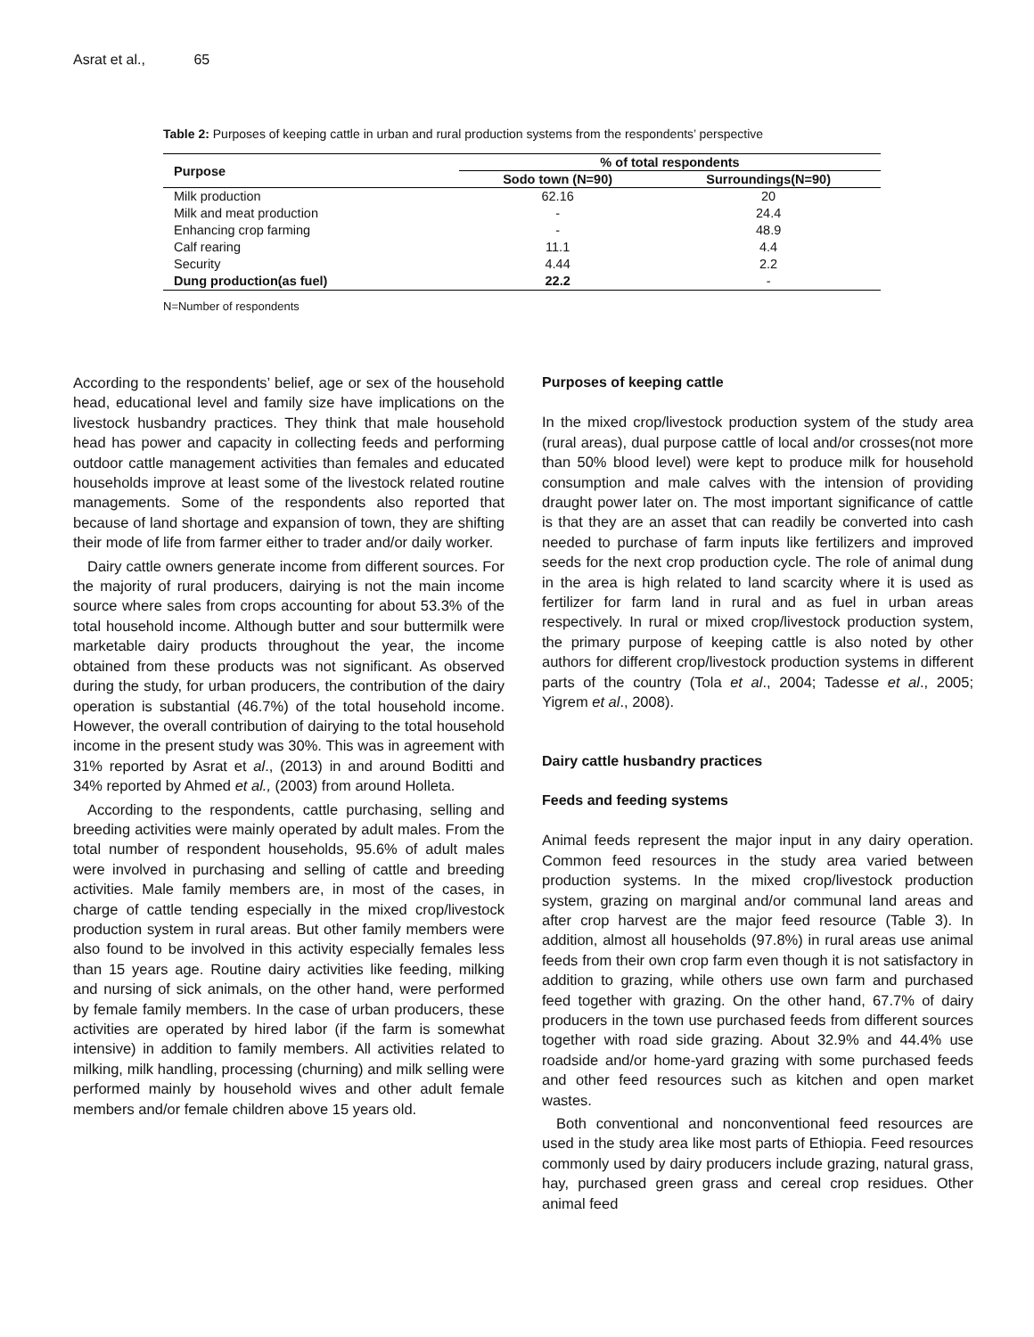Asrat et al., 65
Table 2: Purposes of keeping cattle in urban and rural production systems from the respondents’ perspective
| Purpose | % of total respondents | |
| --- | --- | --- |
| | Sodo town (N=90) | Surroundings(N=90) |
| Milk production | 62.16 | 20 |
| Milk and meat production | - | 24.4 |
| Enhancing crop farming | - | 48.9 |
| Calf rearing | 11.1 | 4.4 |
| Security | 4.44 | 2.2 |
| Dung production(as fuel) | 22.2 | - |
N=Number of respondents
According to the respondents’ belief, age or sex of the household head, educational level and family size have implications on the livestock husbandry practices. They think that male household head has power and capacity in collecting feeds and performing outdoor cattle management activities than females and educated households improve at least some of the livestock related routine managements. Some of the respondents also reported that because of land shortage and expansion of town, they are shifting their mode of life from farmer either to trader and/or daily worker.
Dairy cattle owners generate income from different sources. For the majority of rural producers, dairying is not the main income source where sales from crops accounting for about 53.3% of the total household income. Although butter and sour buttermilk were marketable dairy products throughout the year, the income obtained from these products was not significant. As observed during the study, for urban producers, the contribution of the dairy operation is substantial (46.7%) of the total household income. However, the overall contribution of dairying to the total household income in the present study was 30%. This was in agreement with 31% reported by Asrat et al., (2013) in and around Boditti and 34% reported by Ahmed et al., (2003) from around Holleta.
According to the respondents, cattle purchasing, selling and breeding activities were mainly operated by adult males. From the total number of respondent households, 95.6% of adult males were involved in purchasing and selling of cattle and breeding activities. Male family members are, in most of the cases, in charge of cattle tending especially in the mixed crop/livestock production system in rural areas. But other family members were also found to be involved in this activity especially females less than 15 years age. Routine dairy activities like feeding, milking and nursing of sick animals, on the other hand, were performed by female family members. In the case of urban producers, these activities are operated by hired labor (if the farm is somewhat intensive) in addition to family members. All activities related to milking, milk handling, processing (churning) and milk selling were performed mainly by household wives and other adult female members and/or female children above 15 years old.
Purposes of keeping cattle
In the mixed crop/livestock production system of the study area (rural areas), dual purpose cattle of local and/or crosses(not more than 50% blood level) were kept to produce milk for household consumption and male calves with the intension of providing draught power later on. The most important significance of cattle is that they are an asset that can readily be converted into cash needed to purchase of farm inputs like fertilizers and improved seeds for the next crop production cycle. The role of animal dung in the area is high related to land scarcity where it is used as fertilizer for farm land in rural and as fuel in urban areas respectively. In rural or mixed crop/livestock production system, the primary purpose of keeping cattle is also noted by other authors for different crop/livestock production systems in different parts of the country (Tola et al., 2004; Tadesse et al., 2005; Yigrem et al., 2008).
Dairy cattle husbandry practices
Feeds and feeding systems
Animal feeds represent the major input in any dairy operation. Common feed resources in the study area varied between production systems. In the mixed crop/livestock production system, grazing on marginal and/or communal land areas and after crop harvest are the major feed resource (Table 3). In addition, almost all households (97.8%) in rural areas use animal feeds from their own crop farm even though it is not satisfactory in addition to grazing, while others use own farm and purchased feed together with grazing. On the other hand, 67.7% of dairy producers in the town use purchased feeds from different sources together with road side grazing. About 32.9% and 44.4% use roadside and/or home-yard grazing with some purchased feeds and other feed resources such as kitchen and open market wastes.
Both conventional and nonconventional feed resources are used in the study area like most parts of Ethiopia. Feed resources commonly used by dairy producers include grazing, natural grass, hay, purchased green grass and cereal crop residues. Other animal feed